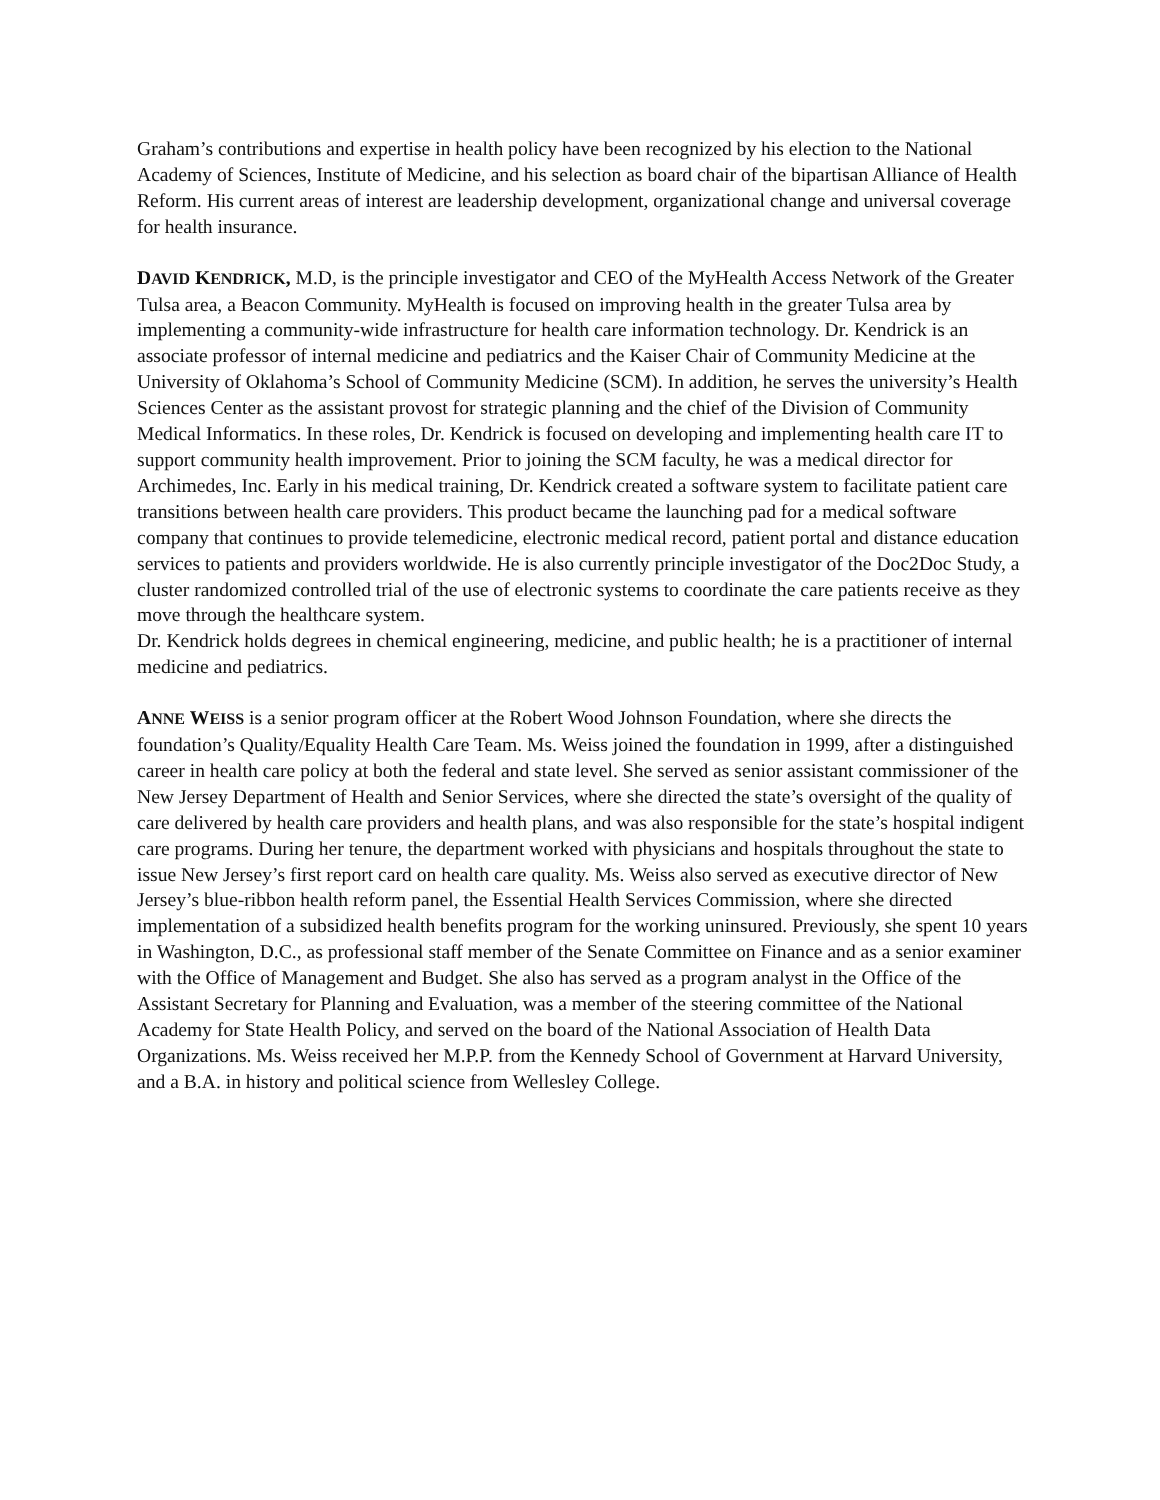Graham’s contributions and expertise in health policy have been recognized by his election to the National Academy of Sciences, Institute of Medicine, and his selection as board chair of the bipartisan Alliance of Health Reform. His current areas of interest are leadership development, organizational change and universal coverage for health insurance.
DAVID KENDRICK, M.D, is the principle investigator and CEO of the MyHealth Access Network of the Greater Tulsa area, a Beacon Community. MyHealth is focused on improving health in the greater Tulsa area by implementing a community-wide infrastructure for health care information technology. Dr. Kendrick is an associate professor of internal medicine and pediatrics and the Kaiser Chair of Community Medicine at the University of Oklahoma’s School of Community Medicine (SCM). In addition, he serves the university’s Health Sciences Center as the assistant provost for strategic planning and the chief of the Division of Community Medical Informatics. In these roles, Dr. Kendrick is focused on developing and implementing health care IT to support community health improvement. Prior to joining the SCM faculty, he was a medical director for Archimedes, Inc. Early in his medical training, Dr. Kendrick created a software system to facilitate patient care transitions between health care providers. This product became the launching pad for a medical software company that continues to provide telemedicine, electronic medical record, patient portal and distance education services to patients and providers worldwide. He is also currently principle investigator of the Doc2Doc Study, a cluster randomized controlled trial of the use of electronic systems to coordinate the care patients receive as they move through the healthcare system.
Dr. Kendrick holds degrees in chemical engineering, medicine, and public health; he is a practitioner of internal medicine and pediatrics.
ANNE WEISS is a senior program officer at the Robert Wood Johnson Foundation, where she directs the foundation’s Quality/Equality Health Care Team. Ms. Weiss joined the foundation in 1999, after a distinguished career in health care policy at both the federal and state level. She served as senior assistant commissioner of the New Jersey Department of Health and Senior Services, where she directed the state’s oversight of the quality of care delivered by health care providers and health plans, and was also responsible for the state’s hospital indigent care programs. During her tenure, the department worked with physicians and hospitals throughout the state to issue New Jersey’s first report card on health care quality. Ms. Weiss also served as executive director of New Jersey’s blue-ribbon health reform panel, the Essential Health Services Commission, where she directed implementation of a subsidized health benefits program for the working uninsured. Previously, she spent 10 years in Washington, D.C., as professional staff member of the Senate Committee on Finance and as a senior examiner with the Office of Management and Budget. She also has served as a program analyst in the Office of the Assistant Secretary for Planning and Evaluation, was a member of the steering committee of the National Academy for State Health Policy, and served on the board of the National Association of Health Data Organizations. Ms. Weiss received her M.P.P. from the Kennedy School of Government at Harvard University, and a B.A. in history and political science from Wellesley College.